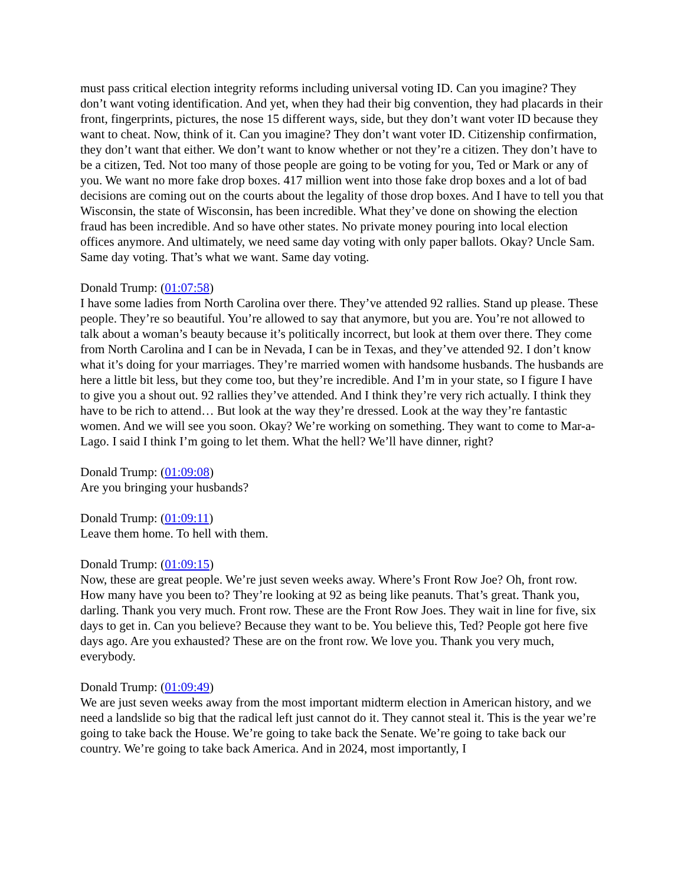must pass critical election integrity reforms including universal voting ID. Can you imagine? They don’t want voting identification. And yet, when they had their big convention, they had placards in their front, fingerprints, pictures, the nose 15 different ways, side, but they don’t want voter ID because they want to cheat. Now, think of it. Can you imagine? They don’t want voter ID. Citizenship confirmation, they don’t want that either. We don’t want to know whether or not they’re a citizen. They don’t have to be a citizen, Ted. Not too many of those people are going to be voting for you, Ted or Mark or any of you. We want no more fake drop boxes. 417 million went into those fake drop boxes and a lot of bad decisions are coming out on the courts about the legality of those drop boxes. And I have to tell you that Wisconsin, the state of Wisconsin, has been incredible. What they’ve done on showing the election fraud has been incredible. And so have other states. No private money pouring into local election offices anymore. And ultimately, we need same day voting with only paper ballots. Okay? Uncle Sam. Same day voting. That’s what we want. Same day voting.
Donald Trump: (01:07:58)
I have some ladies from North Carolina over there. They’ve attended 92 rallies. Stand up please. These people. They’re so beautiful. You’re allowed to say that anymore, but you are. You’re not allowed to talk about a woman’s beauty because it’s politically incorrect, but look at them over there. They come from North Carolina and I can be in Nevada, I can be in Texas, and they’ve attended 92. I don’t know what it’s doing for your marriages. They’re married women with handsome husbands. The husbands are here a little bit less, but they come too, but they’re incredible. And I’m in your state, so I figure I have to give you a shout out. 92 rallies they’ve attended. And I think they’re very rich actually. I think they have to be rich to attend… But look at the way they’re dressed. Look at the way they’re fantastic women. And we will see you soon. Okay? We’re working on something. They want to come to Mar-a-Lago. I said I think I’m going to let them. What the hell? We’ll have dinner, right?
Donald Trump: (01:09:08)
Are you bringing your husbands?
Donald Trump: (01:09:11)
Leave them home. To hell with them.
Donald Trump: (01:09:15)
Now, these are great people. We’re just seven weeks away. Where’s Front Row Joe? Oh, front row. How many have you been to? They’re looking at 92 as being like peanuts. That’s great. Thank you, darling. Thank you very much. Front row. These are the Front Row Joes. They wait in line for five, six days to get in. Can you believe? Because they want to be. You believe this, Ted? People got here five days ago. Are you exhausted? These are on the front row. We love you. Thank you very much, everybody.
Donald Trump: (01:09:49)
We are just seven weeks away from the most important midterm election in American history, and we need a landslide so big that the radical left just cannot do it. They cannot steal it. This is the year we’re going to take back the House. We’re going to take back the Senate. We’re going to take back our country. We’re going to take back America. And in 2024, most importantly, I